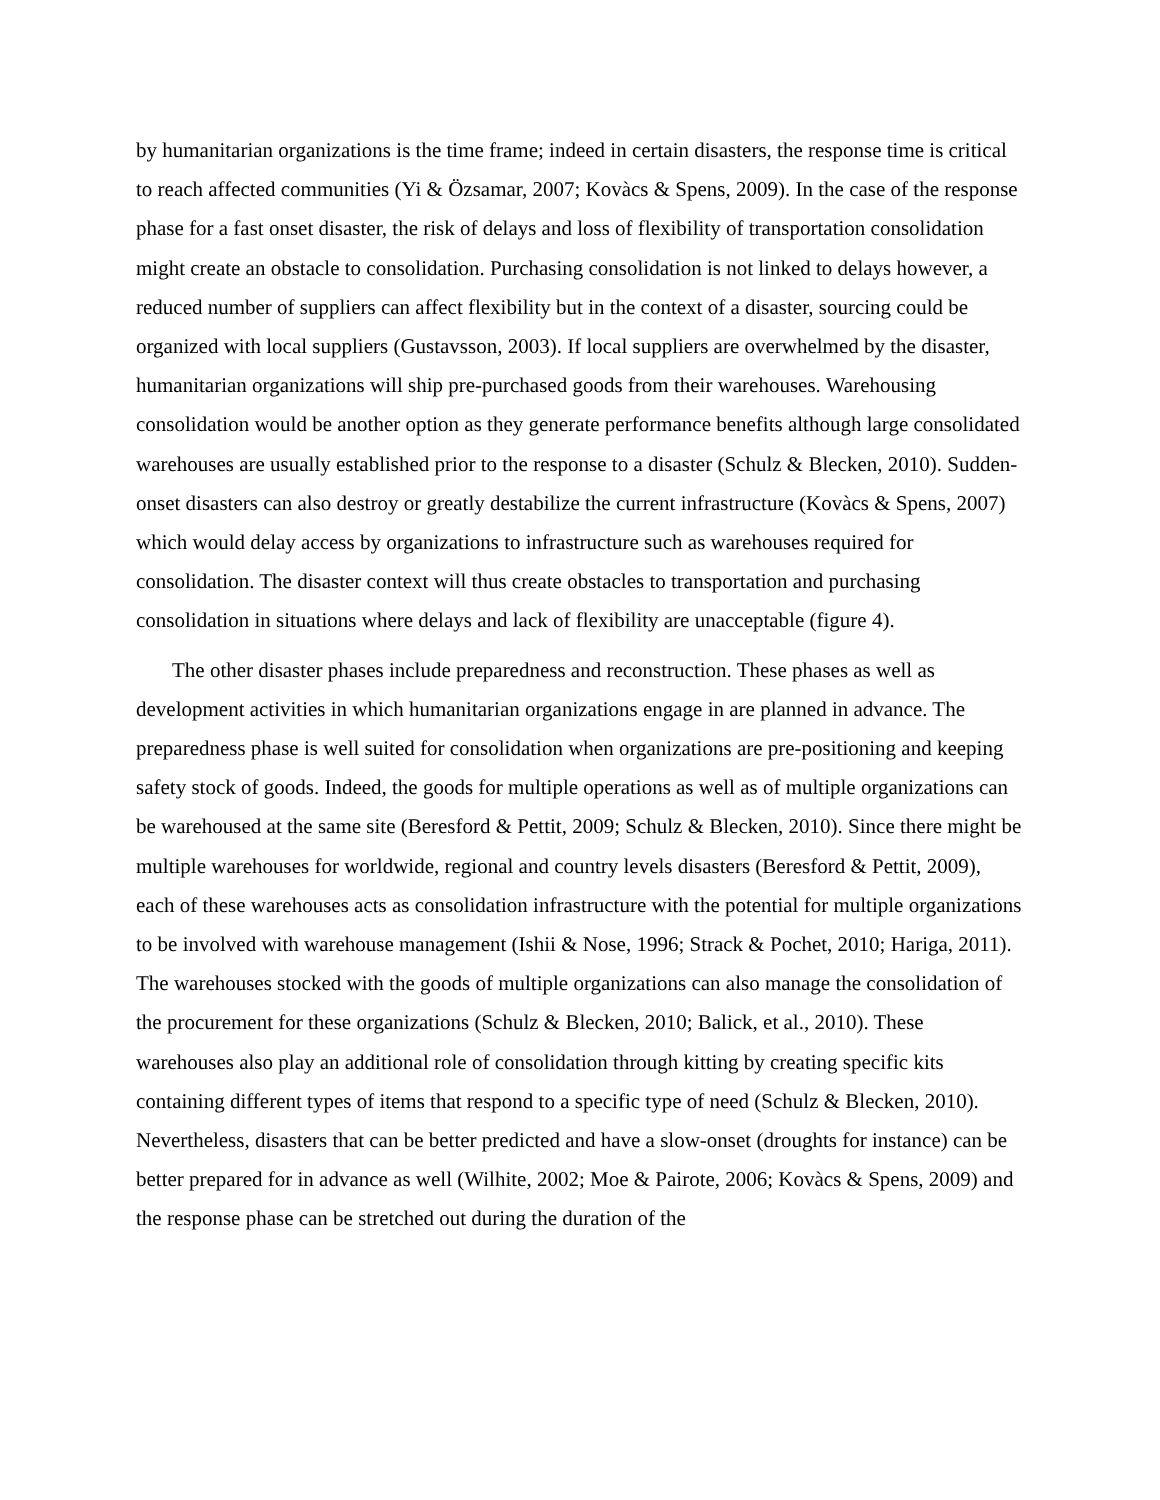by humanitarian organizations is the time frame; indeed in certain disasters, the response time is critical to reach affected communities (Yi & Özsamar, 2007; Kovàcs & Spens, 2009). In the case of the response phase for a fast onset disaster, the risk of delays and loss of flexibility of transportation consolidation might create an obstacle to consolidation. Purchasing consolidation is not linked to delays however, a reduced number of suppliers can affect flexibility but in the context of a disaster, sourcing could be organized with local suppliers (Gustavsson, 2003). If local suppliers are overwhelmed by the disaster, humanitarian organizations will ship pre-purchased goods from their warehouses. Warehousing consolidation would be another option as they generate performance benefits although large consolidated warehouses are usually established prior to the response to a disaster (Schulz & Blecken, 2010). Sudden-onset disasters can also destroy or greatly destabilize the current infrastructure (Kovàcs & Spens, 2007) which would delay access by organizations to infrastructure such as warehouses required for consolidation. The disaster context will thus create obstacles to transportation and purchasing consolidation in situations where delays and lack of flexibility are unacceptable (figure 4).
The other disaster phases include preparedness and reconstruction. These phases as well as development activities in which humanitarian organizations engage in are planned in advance. The preparedness phase is well suited for consolidation when organizations are pre-positioning and keeping safety stock of goods. Indeed, the goods for multiple operations as well as of multiple organizations can be warehoused at the same site (Beresford & Pettit, 2009; Schulz & Blecken, 2010). Since there might be multiple warehouses for worldwide, regional and country levels disasters (Beresford & Pettit, 2009), each of these warehouses acts as consolidation infrastructure with the potential for multiple organizations to be involved with warehouse management (Ishii & Nose, 1996; Strack & Pochet, 2010; Hariga, 2011). The warehouses stocked with the goods of multiple organizations can also manage the consolidation of the procurement for these organizations (Schulz & Blecken, 2010; Balick, et al., 2010). These warehouses also play an additional role of consolidation through kitting by creating specific kits containing different types of items that respond to a specific type of need (Schulz & Blecken, 2010). Nevertheless, disasters that can be better predicted and have a slow-onset (droughts for instance) can be better prepared for in advance as well (Wilhite, 2002; Moe & Pairote, 2006; Kovàcs & Spens, 2009) and the response phase can be stretched out during the duration of the